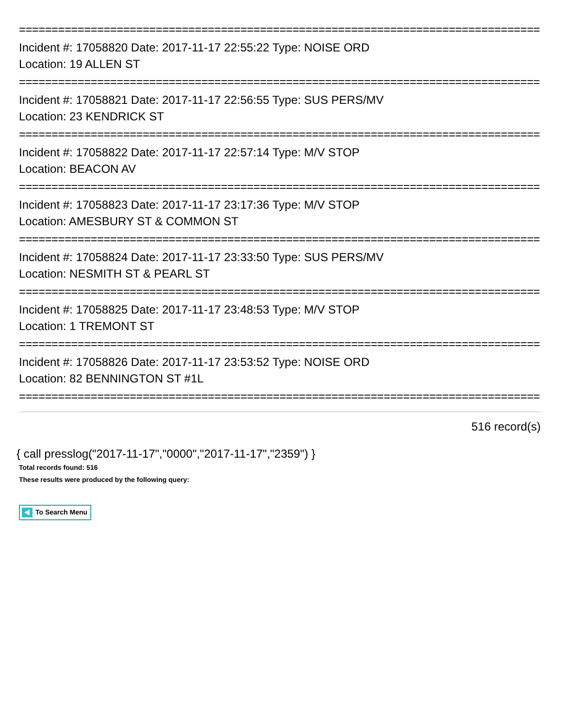================================================================================
Incident #: 17058820 Date: 2017-11-17 22:55:22 Type: NOISE ORD
Location: 19 ALLEN ST
================================================================================
Incident #: 17058821 Date: 2017-11-17 22:56:55 Type: SUS PERS/MV
Location: 23 KENDRICK ST
================================================================================
Incident #: 17058822 Date: 2017-11-17 22:57:14 Type: M/V STOP
Location: BEACON AV
================================================================================
Incident #: 17058823 Date: 2017-11-17 23:17:36 Type: M/V STOP
Location: AMESBURY ST & COMMON ST
================================================================================
Incident #: 17058824 Date: 2017-11-17 23:33:50 Type: SUS PERS/MV
Location: NESMITH ST & PEARL ST
================================================================================
Incident #: 17058825 Date: 2017-11-17 23:48:53 Type: M/V STOP
Location: 1 TREMONT ST
================================================================================
Incident #: 17058826 Date: 2017-11-17 23:53:52 Type: NOISE ORD
Location: 82 BENNINGTON ST #1L
================================================================================
516 record(s)
{ call presslog("2017-11-17","0000","2017-11-17","2359") }
Total records found: 516
These results were produced by the following query:
To Search Menu